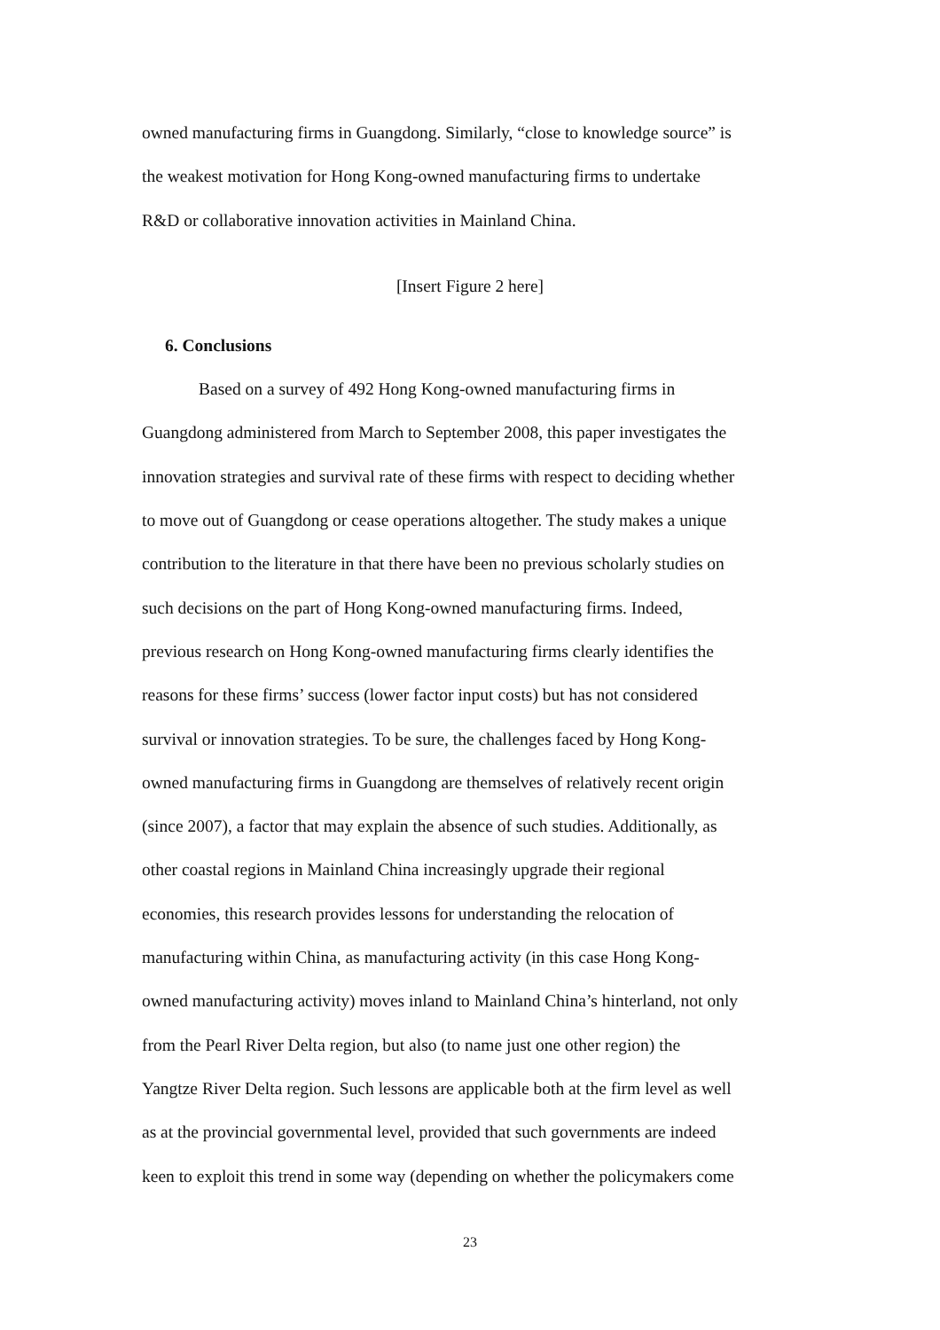owned manufacturing firms in Guangdong. Similarly, “close to knowledge source” is
the weakest motivation for Hong Kong-owned manufacturing firms to undertake
R&D or collaborative innovation activities in Mainland China.
[Insert Figure 2 here]
6. Conclusions
Based on a survey of 492 Hong Kong-owned manufacturing firms in
Guangdong administered from March to September 2008, this paper investigates the
innovation strategies and survival rate of these firms with respect to deciding whether
to move out of Guangdong or cease operations altogether. The study makes a unique
contribution to the literature in that there have been no previous scholarly studies on
such decisions on the part of Hong Kong-owned manufacturing firms. Indeed,
previous research on Hong Kong-owned manufacturing firms clearly identifies the
reasons for these firms’ success (lower factor input costs) but has not considered
survival or innovation strategies. To be sure, the challenges faced by Hong Kong-
owned manufacturing firms in Guangdong are themselves of relatively recent origin
(since 2007), a factor that may explain the absence of such studies. Additionally, as
other coastal regions in Mainland China increasingly upgrade their regional
economies, this research provides lessons for understanding the relocation of
manufacturing within China, as manufacturing activity (in this case Hong Kong-
owned manufacturing activity) moves inland to Mainland China’s hinterland, not only
from the Pearl River Delta region, but also (to name just one other region) the
Yangtze River Delta region. Such lessons are applicable both at the firm level as well
as at the provincial governmental level, provided that such governments are indeed
keen to exploit this trend in some way (depending on whether the policymakers come
23